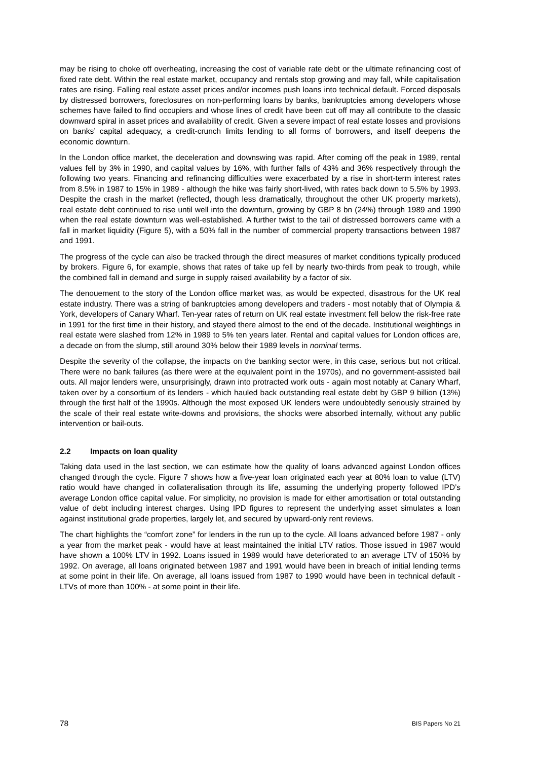may be rising to choke off overheating, increasing the cost of variable rate debt or the ultimate refinancing cost of fixed rate debt. Within the real estate market, occupancy and rentals stop growing and may fall, while capitalisation rates are rising. Falling real estate asset prices and/or incomes push loans into technical default. Forced disposals by distressed borrowers, foreclosures on non-performing loans by banks, bankruptcies among developers whose schemes have failed to find occupiers and whose lines of credit have been cut off may all contribute to the classic downward spiral in asset prices and availability of credit. Given a severe impact of real estate losses and provisions on banks’ capital adequacy, a credit-crunch limits lending to all forms of borrowers, and itself deepens the economic downturn.
In the London office market, the deceleration and downswing was rapid. After coming off the peak in 1989, rental values fell by 3% in 1990, and capital values by 16%, with further falls of 43% and 36% respectively through the following two years. Financing and refinancing difficulties were exacerbated by a rise in short-term interest rates from 8.5% in 1987 to 15% in 1989 - although the hike was fairly short-lived, with rates back down to 5.5% by 1993. Despite the crash in the market (reflected, though less dramatically, throughout the other UK property markets), real estate debt continued to rise until well into the downturn, growing by GBP 8 bn (24%) through 1989 and 1990 when the real estate downturn was well-established. A further twist to the tail of distressed borrowers came with a fall in market liquidity (Figure 5), with a 50% fall in the number of commercial property transactions between 1987 and 1991.
The progress of the cycle can also be tracked through the direct measures of market conditions typically produced by brokers. Figure 6, for example, shows that rates of take up fell by nearly two-thirds from peak to trough, while the combined fall in demand and surge in supply raised availability by a factor of six.
The denouement to the story of the London office market was, as would be expected, disastrous for the UK real estate industry. There was a string of bankruptcies among developers and traders - most notably that of Olympia & York, developers of Canary Wharf. Ten-year rates of return on UK real estate investment fell below the risk-free rate in 1991 for the first time in their history, and stayed there almost to the end of the decade. Institutional weightings in real estate were slashed from 12% in 1989 to 5% ten years later. Rental and capital values for London offices are, a decade on from the slump, still around 30% below their 1989 levels in nominal terms.
Despite the severity of the collapse, the impacts on the banking sector were, in this case, serious but not critical. There were no bank failures (as there were at the equivalent point in the 1970s), and no government-assisted bail outs. All major lenders were, unsurprisingly, drawn into protracted work outs - again most notably at Canary Wharf, taken over by a consortium of its lenders - which hauled back outstanding real estate debt by GBP 9 billion (13%) through the first half of the 1990s. Although the most exposed UK lenders were undoubtedly seriously strained by the scale of their real estate write-downs and provisions, the shocks were absorbed internally, without any public intervention or bail-outs.
2.2 Impacts on loan quality
Taking data used in the last section, we can estimate how the quality of loans advanced against London offices changed through the cycle. Figure 7 shows how a five-year loan originated each year at 80% loan to value (LTV) ratio would have changed in collateralisation through its life, assuming the underlying property followed IPD’s average London office capital value. For simplicity, no provision is made for either amortisation or total outstanding value of debt including interest charges. Using IPD figures to represent the underlying asset simulates a loan against institutional grade properties, largely let, and secured by upward-only rent reviews.
The chart highlights the “comfort zone” for lenders in the run up to the cycle. All loans advanced before 1987 - only a year from the market peak - would have at least maintained the initial LTV ratios. Those issued in 1987 would have shown a 100% LTV in 1992. Loans issued in 1989 would have deteriorated to an average LTV of 150% by 1992. On average, all loans originated between 1987 and 1991 would have been in breach of initial lending terms at some point in their life. On average, all loans issued from 1987 to 1990 would have been in technical default - LTVs of more than 100% - at some point in their life.
78 BIS Papers No 21